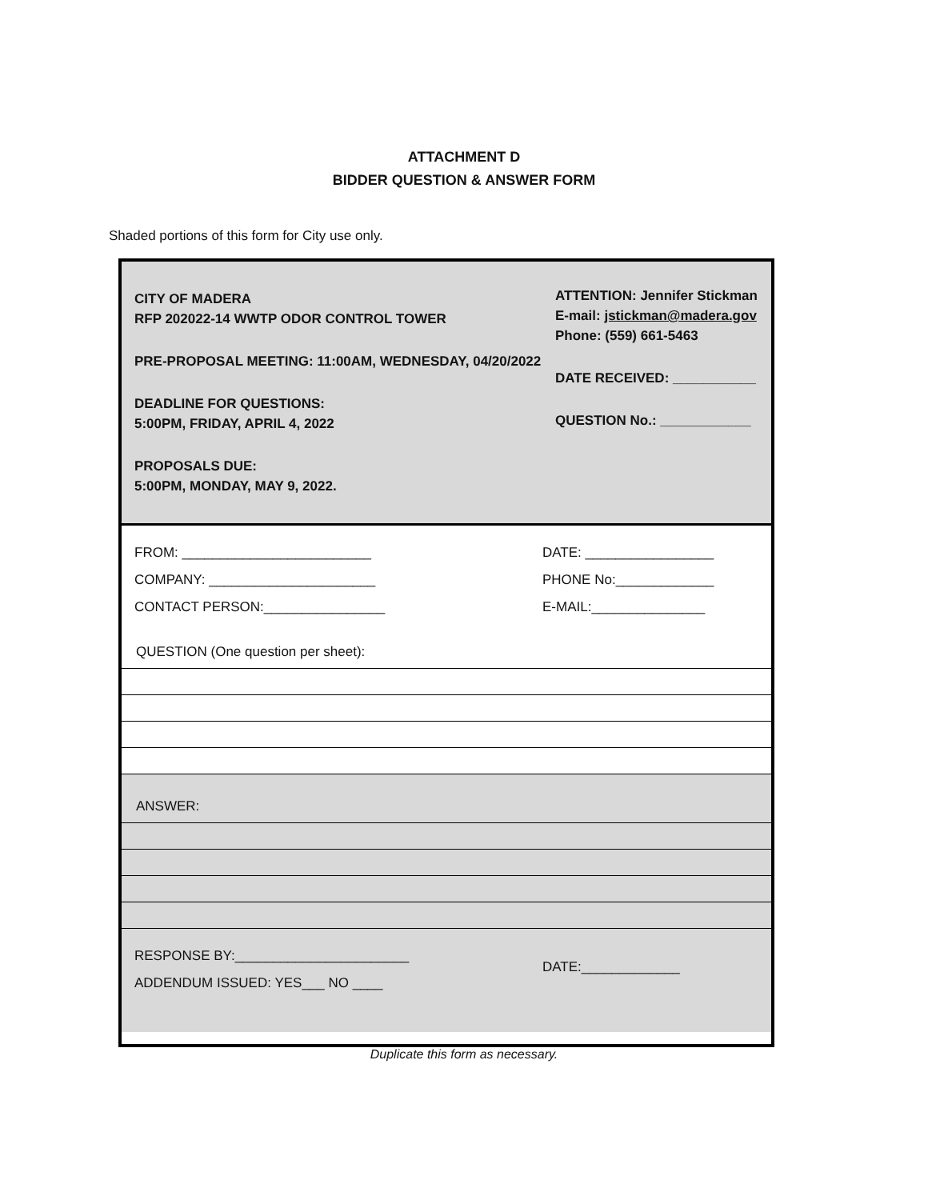ATTACHMENT D
BIDDER QUESTION & ANSWER FORM
Shaded portions of this form for City use only.
CITY OF MADERA
RFP 202022-14 WWTP ODOR CONTROL TOWER
PRE-PROPOSAL MEETING: 11:00AM, WEDNESDAY, 04/20/2022
DEADLINE FOR QUESTIONS:
5:00PM, FRIDAY, APRIL 4, 2022
PROPOSALS DUE:
5:00PM, MONDAY, MAY 9, 2022.
ATTENTION: Jennifer Stickman
E-mail: jstickman@madera.gov
Phone: (559) 661-5463
DATE RECEIVED: ___________
QUESTION No.: ____________
FROM: _________________________
COMPANY: ______________________
CONTACT PERSON:________________
DATE: _________________
PHONE No:_____________
E-MAIL:_______________
QUESTION (One question per sheet):
ANSWER:
RESPONSE BY:_______________________
ADDENDUM ISSUED: YES___ NO ____
DATE:_____________
Duplicate this form as necessary.